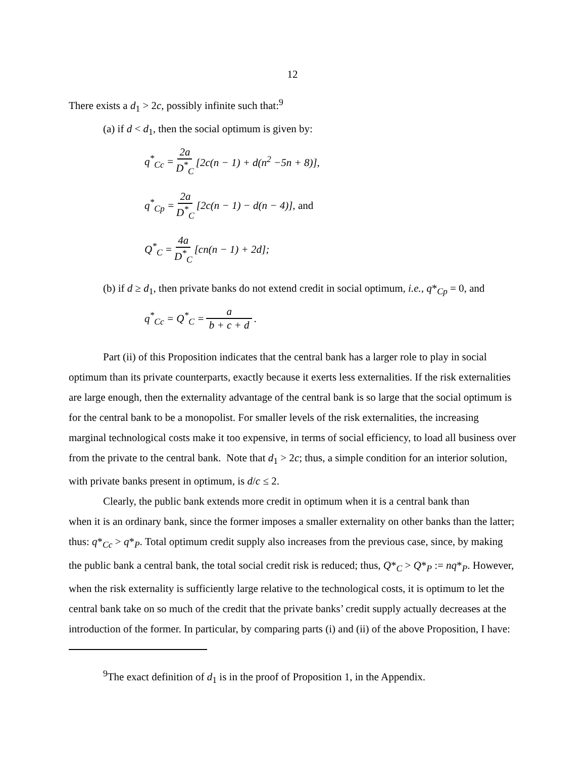12
There exists a d<sub>1</sub> > 2c, possibly infinite such that:<sup>9</sup>
(a) if d < d<sub>1</sub>, then the social optimum is given by:
q<sup>*</sup><sub>Cc</sub> = 2a D<sup>*</sup><sub>C</sub> [2c(n − 1) + d(n<sup>2</sup> −5n + 8)],
q<sup>*</sup><sub>Cp</sub> = 2a D<sup>*</sup><sub>C</sub> [2c(n − 1) − d(n − 4)], and
Q<sup>*</sup><sub>C</sub> = 4a D<sup>*</sup><sub>C</sub> [cn(n − 1) + 2d];
(b) if d ≥ d<sub>1</sub>, then private banks do not extend credit in social optimum, i.e., q*<sub>Cp</sub> = 0, and
q<sup>*</sup><sub>Cc</sub> = Q<sup>*</sup><sub>C</sub> = a b + c + d.
Part (ii) of this Proposition indicates that the central bank has a larger role to play in social
optimum than its private counterparts, exactly because it exerts less externalities. If the risk externalities are large enough, then the externality advantage of the central bank is so large that the social optimum is for the central bank to be a monopolist. For smaller levels of the risk externalities, the increasing marginal technological costs make it too expensive, in terms of social efficiency, to load all business over from the private to the central bank. Note that d<sub>1</sub> > 2c; thus, a simple condition for an interior solution, with private banks present in optimum, is d/c ≤ 2.
Clearly, the public bank extends more credit in optimum when it is a central bank than
when it is an ordinary bank, since the former imposes a smaller externality on other banks than the latter; thus: q*<sub>Cc</sub> > q*<sub>P</sub>. Total optimum credit supply also increases from the previous case, since, by making the public bank a central bank, the total social credit risk is reduced; thus, Q*<sub>C</sub> > Q*<sub>P</sub> := nq*<sub>P</sub>. However, when the risk externality is sufficiently large relative to the technological costs, it is optimum to let the central bank take on so much of the credit that the private banks’ credit supply actually decreases at the introduction of the former. In particular, by comparing parts (i) and (ii) of the above Proposition, I have:
<sup>9</sup> The exact definition of d<sub>1</sub> is in the proof of Proposition 1, in the Appendix.